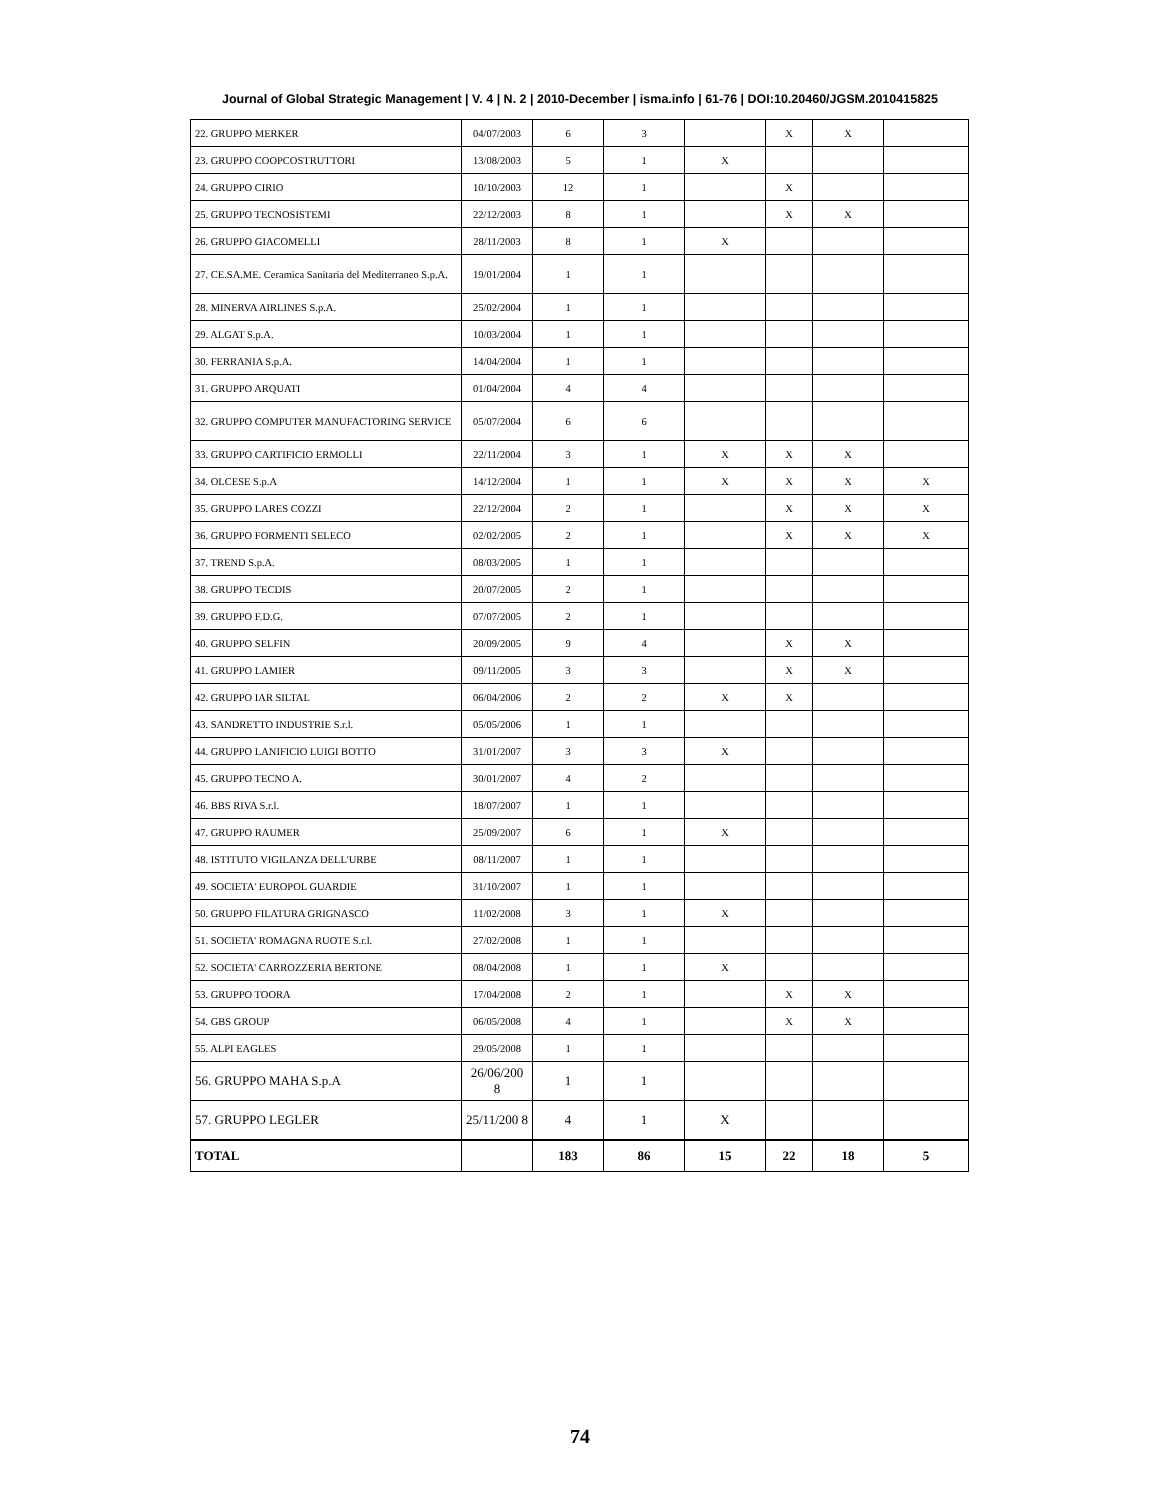Journal of Global Strategic Management | V. 4 | N. 2 | 2010-December | isma.info | 61-76 | DOI:10.20460/JGSM.2010415825
| 22. GRUPPO MERKER | 04/07/2003 | 6 | 3 | | X | X | |
| 23. GRUPPO COOPCOSTRUTTORI | 13/08/2003 | 5 | 1 | X | | | |
| 24. GRUPPO CIRIO | 10/10/2003 | 12 | 1 | | X | | |
| 25. GRUPPO TECNOSISTEMI | 22/12/2003 | 8 | 1 | | X | X | |
| 26. GRUPPO GIACOMELLI | 28/11/2003 | 8 | 1 | X | | | |
| 27. CE.SA.ME. Ceramica Sanitaria del Mediterraneo S.p.A. | 19/01/2004 | 1 | 1 | | | | |
| 28. MINERVA AIRLINES S.p.A. | 25/02/2004 | 1 | 1 | | | | |
| 29. ALGAT S.p.A. | 10/03/2004 | 1 | 1 | | | | |
| 30. FERRANIA S.p.A. | 14/04/2004 | 1 | 1 | | | | |
| 31. GRUPPO ARQUATI | 01/04/2004 | 4 | 4 | | | | |
| 32. GRUPPO COMPUTER MANUFACTORING SERVICE | 05/07/2004 | 6 | 6 | | | | |
| 33. GRUPPO CARTIFICIO ERMOLLI | 22/11/2004 | 3 | 1 | X | X | X | |
| 34. OLCESE S.p.A | 14/12/2004 | 1 | 1 | X | X | X | X |
| 35. GRUPPO LARES COZZI | 22/12/2004 | 2 | 1 | | X | X | X |
| 36. GRUPPO FORMENTI SELECO | 02/02/2005 | 2 | 1 | | X | X | X |
| 37. TREND S.p.A. | 08/03/2005 | 1 | 1 | | | | |
| 38. GRUPPO TECDIS | 20/07/2005 | 2 | 1 | | | | |
| 39. GRUPPO F.D.G. | 07/07/2005 | 2 | 1 | | | | |
| 40. GRUPPO SELFIN | 20/09/2005 | 9 | 4 | | X | X | |
| 41. GRUPPO LAMIER | 09/11/2005 | 3 | 3 | | X | X | |
| 42. GRUPPO IAR SILTAL | 06/04/2006 | 2 | 2 | X | X | | |
| 43. SANDRETTO INDUSTRIE S.r.l. | 05/05/2006 | 1 | 1 | | | | |
| 44. GRUPPO LANIFICIO LUIGI BOTTO | 31/01/2007 | 3 | 3 | X | | | |
| 45. GRUPPO TECNO A. | 30/01/2007 | 4 | 2 | | | | |
| 46. BBS RIVA S.r.l. | 18/07/2007 | 1 | 1 | | | | |
| 47. GRUPPO RAUMER | 25/09/2007 | 6 | 1 | X | | | |
| 48. ISTITUTO VIGILANZA DELL'URBE | 08/11/2007 | 1 | 1 | | | | |
| 49. SOCIETA' EUROPOL GUARDIE | 31/10/2007 | 1 | 1 | | | | |
| 50. GRUPPO FILATURA GRIGNASCO | 11/02/2008 | 3 | 1 | X | | | |
| 51. SOCIETA' ROMAGNA RUOTE S.r.l. | 27/02/2008 | 1 | 1 | | | | |
| 52. SOCIETA' CARROZZERIA BERTONE | 08/04/2008 | 1 | 1 | X | | | |
| 53. GRUPPO TOORA | 17/04/2008 | 2 | 1 | | X | X | |
| 54. GBS GROUP | 06/05/2008 | 4 | 1 | | X | X | |
| 55. ALPI EAGLES | 29/05/2008 | 1 | 1 | | | | |
| 56. GRUPPO MAHA S.p.A | 26/06/200 8 | 1 | 1 | | | | |
| 57. GRUPPO LEGLER | 25/11/200 8 | 4 | 1 | X | | | |
| TOTAL | | 183 | 86 | 15 | 22 | 18 | 5 |
74